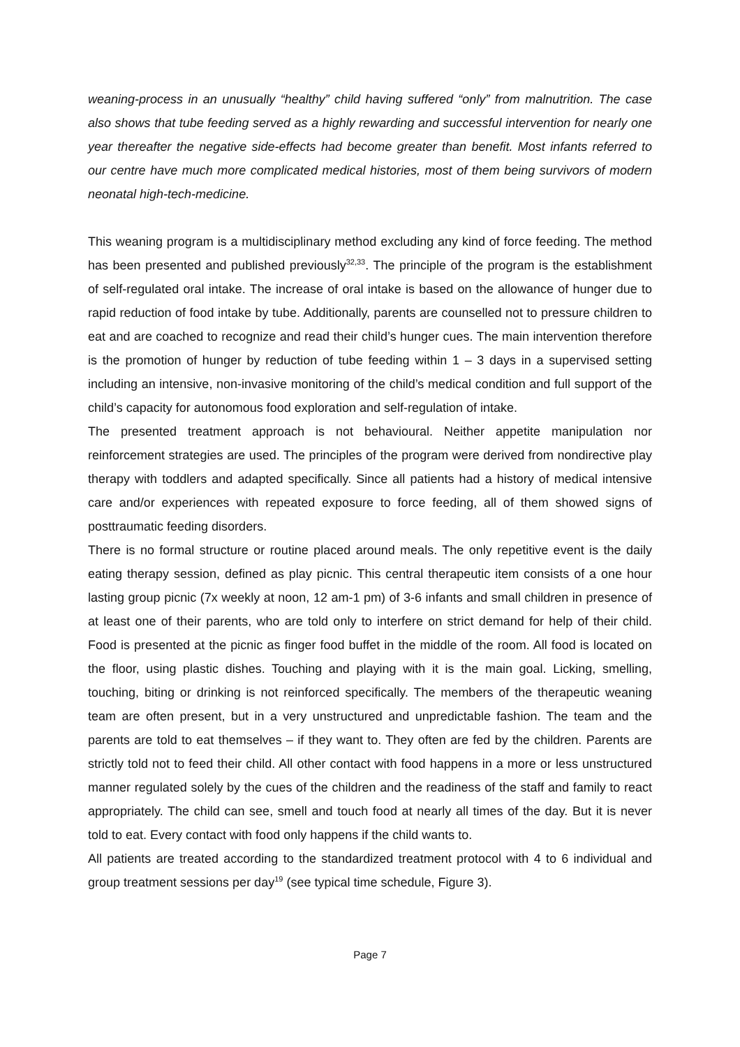weaning-process in an unusually “healthy” child having suffered “only” from malnutrition. The case also shows that tube feeding served as a highly rewarding and successful intervention for nearly one year thereafter the negative side-effects had become greater than benefit. Most infants referred to our centre have much more complicated medical histories, most of them being survivors of modern neonatal high-tech-medicine.
This weaning program is a multidisciplinary method excluding any kind of force feeding. The method has been presented and published previously<sup>32,33</sup>. The principle of the program is the establishment of self-regulated oral intake. The increase of oral intake is based on the allowance of hunger due to rapid reduction of food intake by tube. Additionally, parents are counselled not to pressure children to eat and are coached to recognize and read their child’s hunger cues. The main intervention therefore is the promotion of hunger by reduction of tube feeding within 1 – 3 days in a supervised setting including an intensive, non-invasive monitoring of the child’s medical condition and full support of the child’s capacity for autonomous food exploration and self-regulation of intake.
The presented treatment approach is not behavioural. Neither appetite manipulation nor reinforcement strategies are used. The principles of the program were derived from nondirective play therapy with toddlers and adapted specifically. Since all patients had a history of medical intensive care and/or experiences with repeated exposure to force feeding, all of them showed signs of posttraumatic feeding disorders.
There is no formal structure or routine placed around meals. The only repetitive event is the daily eating therapy session, defined as play picnic. This central therapeutic item consists of a one hour lasting group picnic (7x weekly at noon, 12 am-1 pm) of 3-6 infants and small children in presence of at least one of their parents, who are told only to interfere on strict demand for help of their child. Food is presented at the picnic as finger food buffet in the middle of the room. All food is located on the floor, using plastic dishes. Touching and playing with it is the main goal. Licking, smelling, touching, biting or drinking is not reinforced specifically. The members of the therapeutic weaning team are often present, but in a very unstructured and unpredictable fashion. The team and the parents are told to eat themselves – if they want to. They often are fed by the children. Parents are strictly told not to feed their child. All other contact with food happens in a more or less unstructured manner regulated solely by the cues of the children and the readiness of the staff and family to react appropriately. The child can see, smell and touch food at nearly all times of the day. But it is never told to eat. Every contact with food only happens if the child wants to.
All patients are treated according to the standardized treatment protocol with 4 to 6 individual and group treatment sessions per day<sup>19</sup> (see typical time schedule, Figure 3).
Page 7